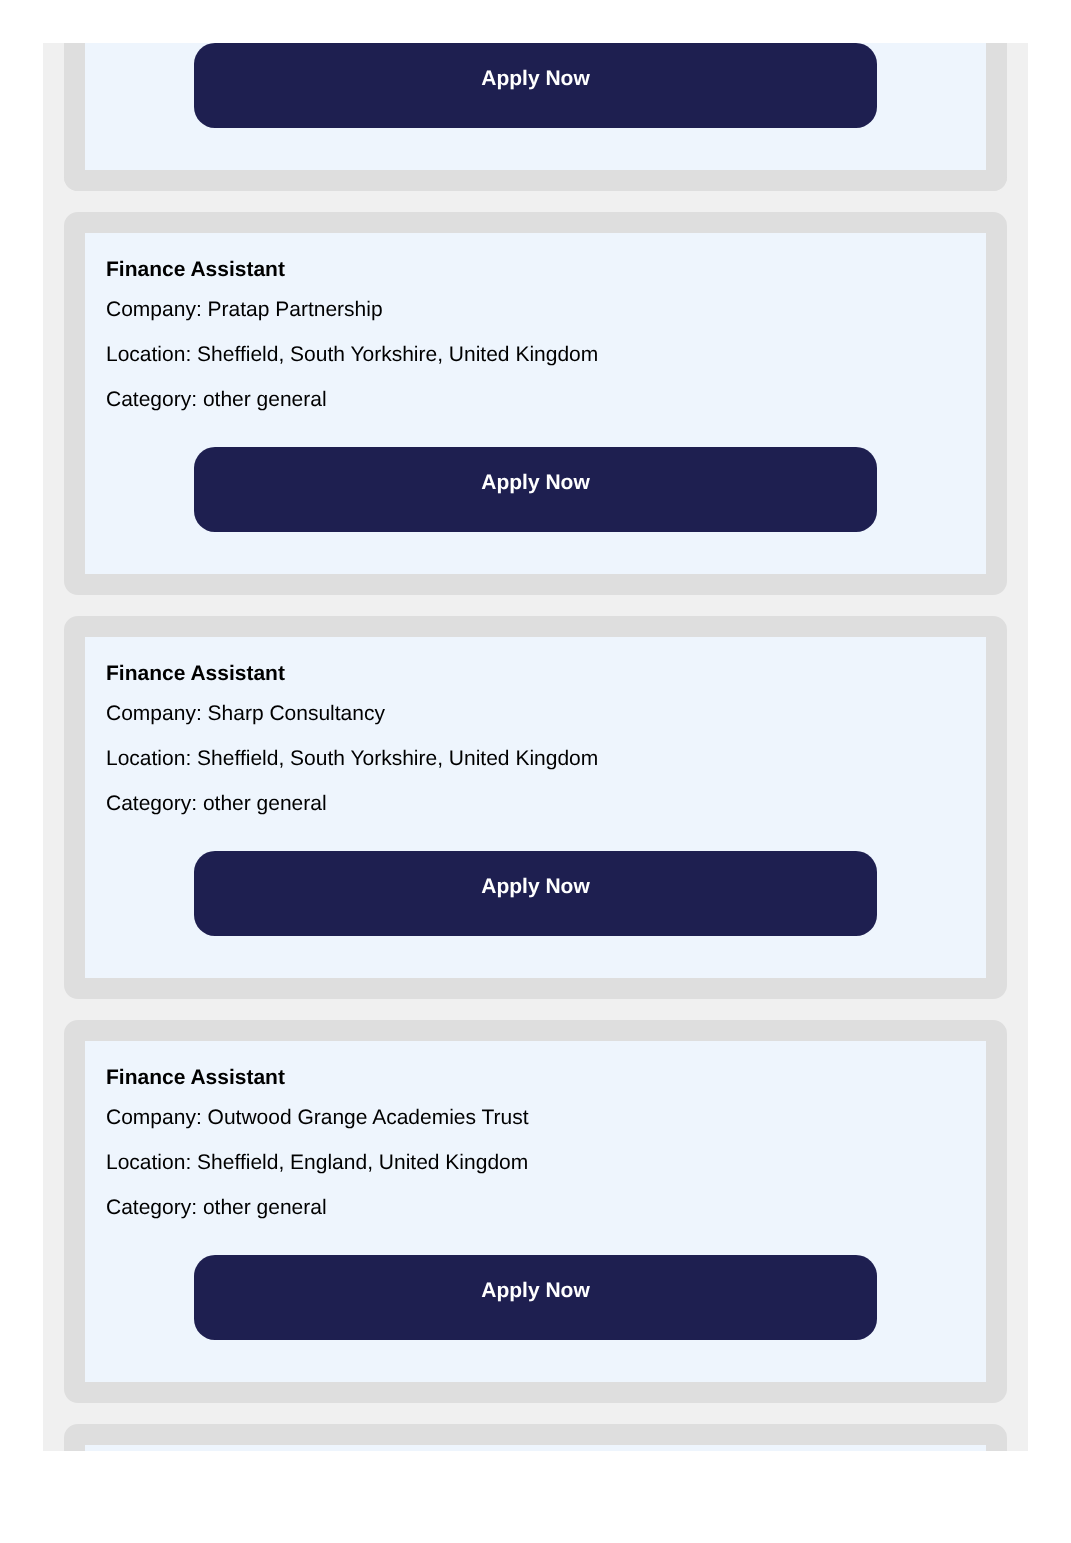Apply Now
Finance Assistant
Company: Pratap Partnership
Location: Sheffield, South Yorkshire, United Kingdom
Category: other general
Apply Now
Finance Assistant
Company: Sharp Consultancy
Location: Sheffield, South Yorkshire, United Kingdom
Category: other general
Apply Now
Finance Assistant
Company: Outwood Grange Academies Trust
Location: Sheffield, England, United Kingdom
Category: other general
Apply Now